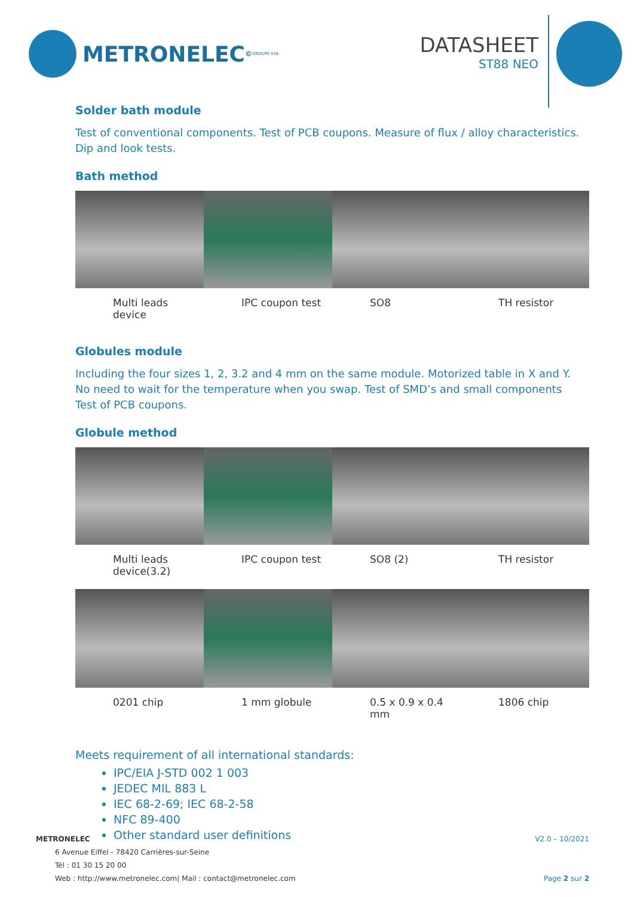METRONELEC<sup>©</sup> GROUPE EFA
DATASHEET
ST88 NEO
Solder bath module
Test of conventional components. Test of PCB coupons. Measure of flux / alloy characteristics. Dip and look tests.
Bath method
Multi leads device IPC coupon test SO8 TH resistor
Globules module
Including the four sizes 1, 2, 3.2 and 4 mm on the same module. Motorized table in X and Y.
No need to wait for the temperature when you swap. Test of SMD’s and small components
Test of PCB coupons.
Globule method
Multi leads device(3.2) IPC coupon test SO8 (2) TH resistor
0201 chip 1 mm globule 0.5 x 0.9 x 0.4 mm 1806 chip
Meets requirement of all international standards:
IPC/EIA J-STD 002 1 003
JEDEC MIL 883 L
IEC 68-2-69; IEC 68-2-58
NFC 89-400
Other standard user definitions
V2.0 – 10/2021
Page 2 sur 2
METRONELEC
6 Avenue Eiffel - 78420 Carrières-sur-Seine
Tél : 01 30 15 20 00
Web : http://www.metronelec.com| Mail : contact@metronelec.com